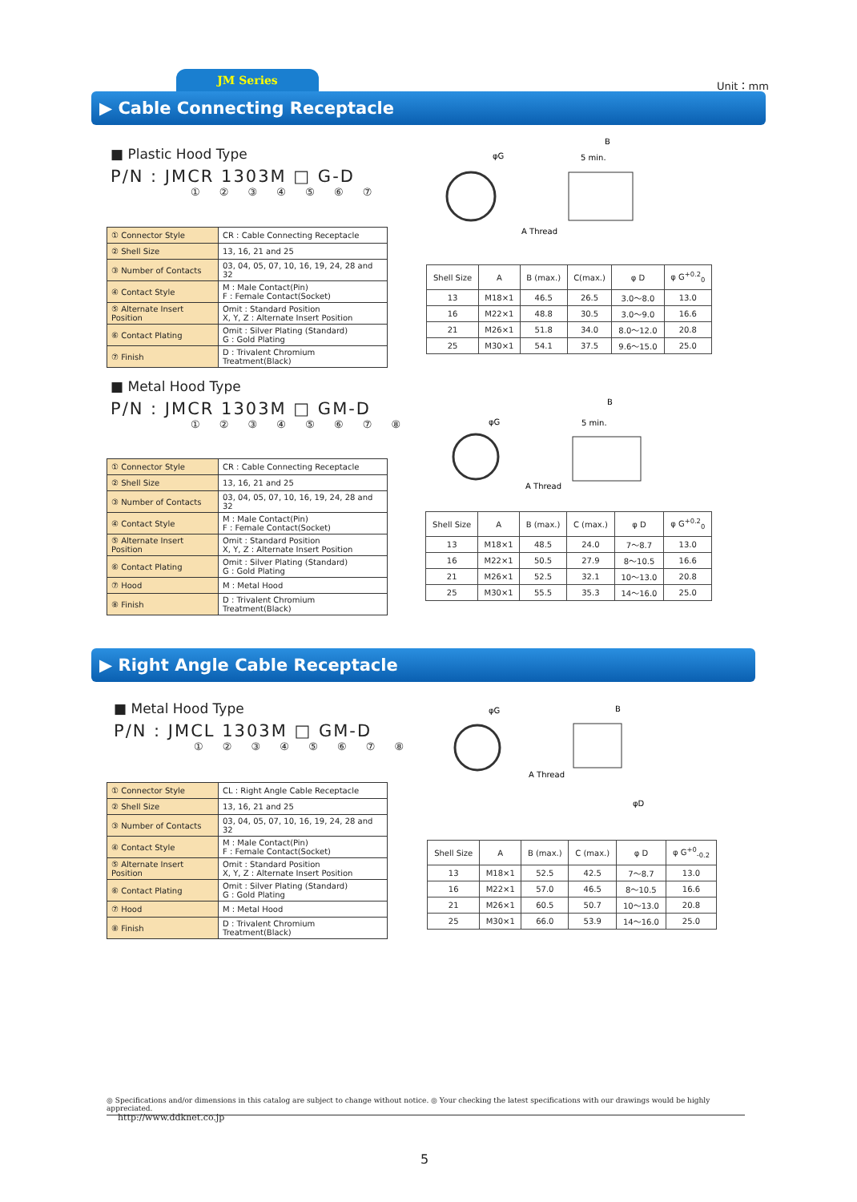JM Series
Unit：mm
▶ Cable Connecting Receptacle
■ Plastic Hood Type
P/N : JMCR 1303M □ G-D
① ② ③ ④ ⑤ ⑥ ⑦
φG
B
5 min.
A Thread
| ① Connector Style | CR : Cable Connecting Receptacle |
| ② Shell Size | 13, 16, 21 and 25 |
| ③ Number of Contacts | 03, 04, 05, 07, 10, 16, 19, 24, 28 and 32 |
| ④ Contact Style | M : Male Contact(Pin) F : Female Contact(Socket) |
| ⑤ Alternate Insert Position | Omit : Standard Position X, Y, Z : Alternate Insert Position |
| ⑥ Contact Plating | Omit : Silver Plating (Standard) G : Gold Plating |
| ⑦ Finish | D : Trivalent Chromium Treatment(Black) |
| Shell Size | A | B (max.) | C(max.) | φ D | φ G<sup>+0.2</sup><sub>0</sub> |
| --- | --- | --- | --- | --- | --- |
| 13 | M18×1 | 46.5 | 26.5 | 3.0～8.0 | 13.0 |
| 16 | M22×1 | 48.8 | 30.5 | 3.0～9.0 | 16.6 |
| 21 | M26×1 | 51.8 | 34.0 | 8.0～12.0 | 20.8 |
| 25 | M30×1 | 54.1 | 37.5 | 9.6～15.0 | 25.0 |
■ Metal Hood Type
P/N : JMCR 1303M □ GM-D
① ② ③ ④ ⑤ ⑥ ⑦ ⑧
φG
B
5 min.
A Thread
| ① Connector Style | CR : Cable Connecting Receptacle |
| ② Shell Size | 13, 16, 21 and 25 |
| ③ Number of Contacts | 03, 04, 05, 07, 10, 16, 19, 24, 28 and 32 |
| ④ Contact Style | M : Male Contact(Pin) F : Female Contact(Socket) |
| ⑤ Alternate Insert Position | Omit : Standard Position X, Y, Z : Alternate Insert Position |
| ⑥ Contact Plating | Omit : Silver Plating (Standard) G : Gold Plating |
| ⑦ Hood | M : Metal Hood |
| ⑧ Finish | D : Trivalent Chromium Treatment(Black) |
| Shell Size | A | B (max.) | C (max.) | φ D | φ G<sup>+0.2</sup><sub>0</sub> |
| --- | --- | --- | --- | --- | --- |
| 13 | M18×1 | 48.5 | 24.0 | 7～8.7 | 13.0 |
| 16 | M22×1 | 50.5 | 27.9 | 8～10.5 | 16.6 |
| 21 | M26×1 | 52.5 | 32.1 | 10～13.0 | 20.8 |
| 25 | M30×1 | 55.5 | 35.3 | 14～16.0 | 25.0 |
▶ Right Angle Cable Receptacle
■ Metal Hood Type
P/N : JMCL 1303M □ GM-D
① ② ③ ④ ⑤ ⑥ ⑦ ⑧
φG
B
A Thread
φD
| ① Connector Style | CL : Right Angle Cable Receptacle |
| ② Shell Size | 13, 16, 21 and 25 |
| ③ Number of Contacts | 03, 04, 05, 07, 10, 16, 19, 24, 28 and 32 |
| ④ Contact Style | M : Male Contact(Pin) F : Female Contact(Socket) |
| ⑤ Alternate Insert Position | Omit : Standard Position X, Y, Z : Alternate Insert Position |
| ⑥ Contact Plating | Omit : Silver Plating (Standard) G : Gold Plating |
| ⑦ Hood | M : Metal Hood |
| ⑧ Finish | D : Trivalent Chromium Treatment(Black) |
| Shell Size | A | B (max.) | C (max.) | φ D | φ G<sup>+0</sup><sub>-0.2</sub> |
| --- | --- | --- | --- | --- | --- |
| 13 | M18×1 | 52.5 | 42.5 | 7～8.7 | 13.0 |
| 16 | M22×1 | 57.0 | 46.5 | 8～10.5 | 16.6 |
| 21 | M26×1 | 60.5 | 50.7 | 10～13.0 | 20.8 |
| 25 | M30×1 | 66.0 | 53.9 | 14～16.0 | 25.0 |
◎ Specifications and/or dimensions in this catalog are subject to change without notice. ◎ Your checking the latest specifications with our drawings would be highly appreciated.
http://www.ddknet.co.jp
5